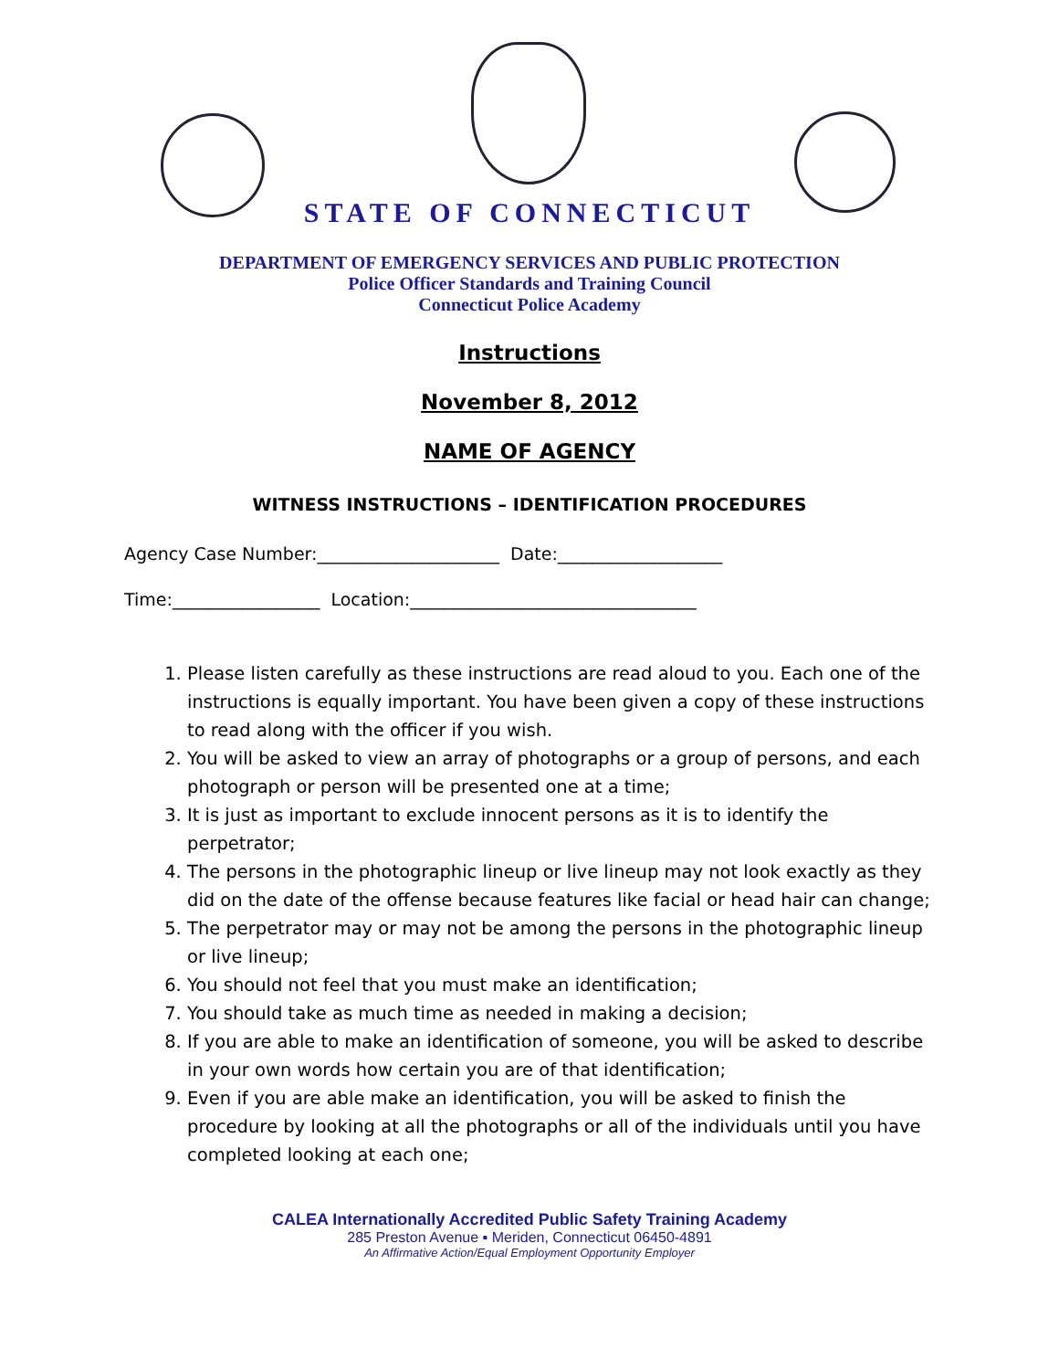STATE OF CONNECTICUT
DEPARTMENT OF EMERGENCY SERVICES AND PUBLIC PROTECTION
Police Officer Standards and Training Council
Connecticut Police Academy
Instructions
November 8, 2012
NAME OF AGENCY
WITNESS INSTRUCTIONS – IDENTIFICATION PROCEDURES
Agency Case Number:_____________________ Date:___________________
Time:_________________ Location:_________________________________
1. Please listen carefully as these instructions are read aloud to you. Each one of the instructions is equally important. You have been given a copy of these instructions to read along with the officer if you wish.
2. You will be asked to view an array of photographs or a group of persons, and each photograph or person will be presented one at a time;
3. It is just as important to exclude innocent persons as it is to identify the perpetrator;
4. The persons in the photographic lineup or live lineup may not look exactly as they did on the date of the offense because features like facial or head hair can change;
5. The perpetrator may or may not be among the persons in the photographic lineup or live lineup;
6. You should not feel that you must make an identification;
7. You should take as much time as needed in making a decision;
8. If you are able to make an identification of someone, you will be asked to describe in your own words how certain you are of that identification;
9. Even if you are able make an identification, you will be asked to finish the procedure by looking at all the photographs or all of the individuals until you have completed looking at each one;
CALEA Internationally Accredited Public Safety Training Academy
285 Preston Avenue ▪ Meriden, Connecticut 06450-4891
An Affirmative Action/Equal Employment Opportunity Employer